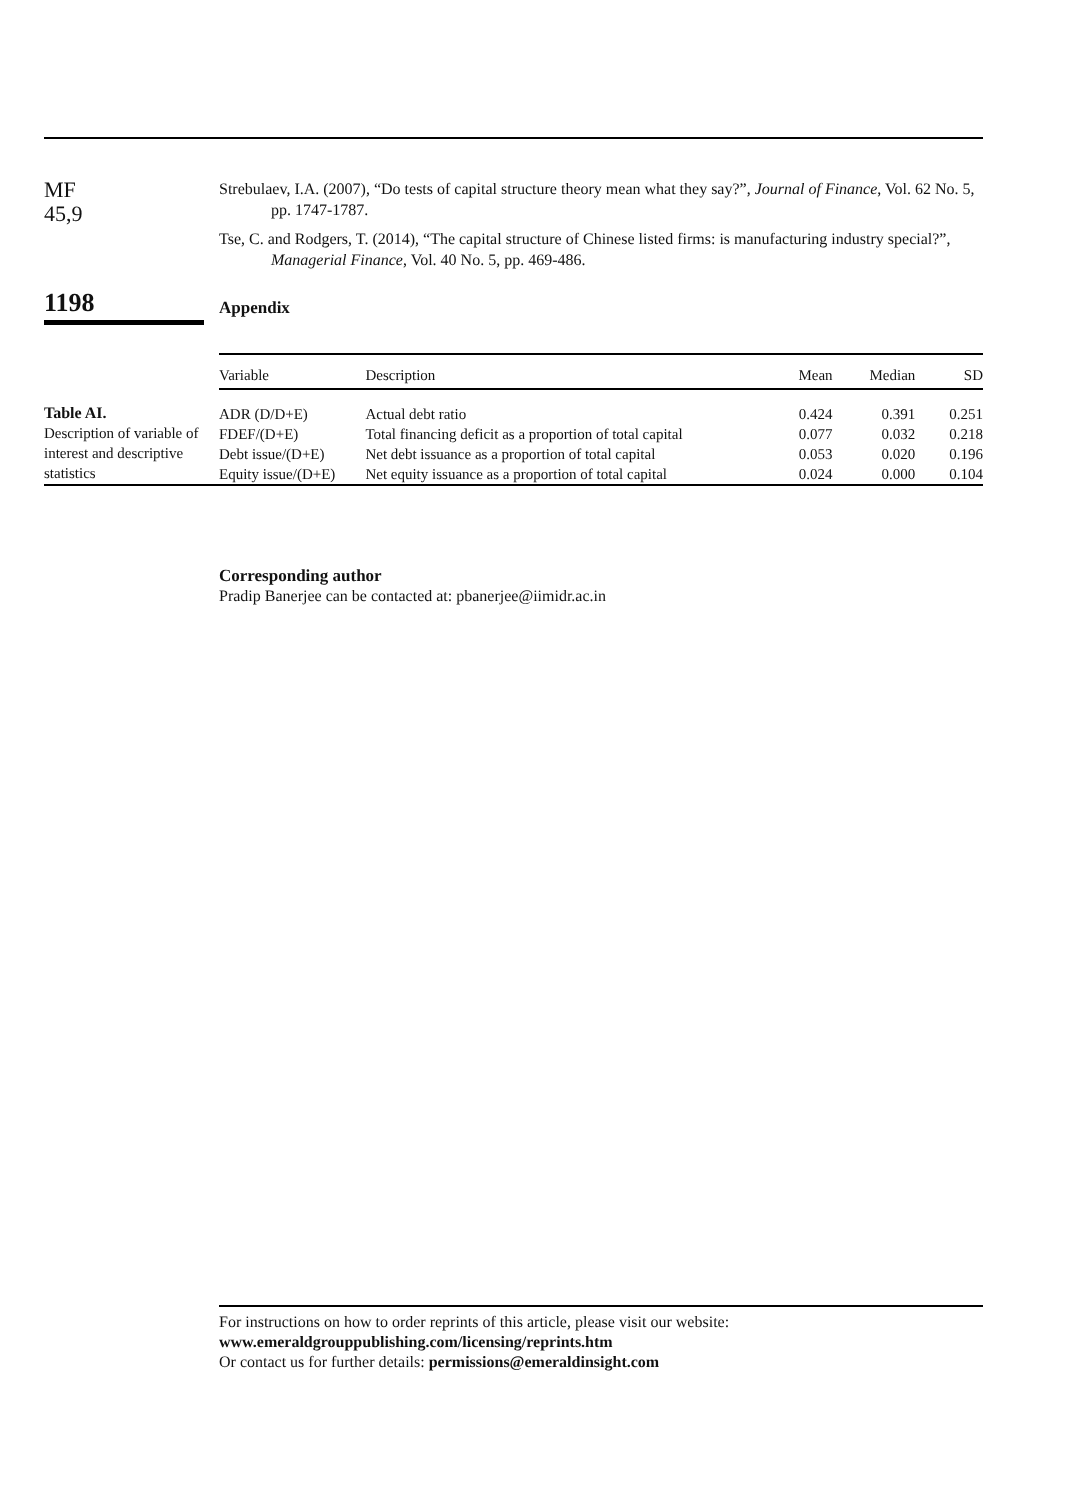MF
45,9
Strebulaev, I.A. (2007), “Do tests of capital structure theory mean what they say?”, Journal of Finance, Vol. 62 No. 5, pp. 1747-1787.
Tse, C. and Rodgers, T. (2014), “The capital structure of Chinese listed firms: is manufacturing industry special?”, Managerial Finance, Vol. 40 No. 5, pp. 469-486.
1198
Appendix
Table AI.
Description of variable of interest and descriptive statistics
| Variable | Description | Mean | Median | SD |
| --- | --- | --- | --- | --- |
| ADR (D/D+E) | Actual debt ratio | 0.424 | 0.391 | 0.251 |
| FDEF/(D+E) | Total financing deficit as a proportion of total capital | 0.077 | 0.032 | 0.218 |
| Debt issue/(D+E) | Net debt issuance as a proportion of total capital | 0.053 | 0.020 | 0.196 |
| Equity issue/(D+E) | Net equity issuance as a proportion of total capital | 0.024 | 0.000 | 0.104 |
Corresponding author
Pradip Banerjee can be contacted at: pbanerjee@iimidr.ac.in
For instructions on how to order reprints of this article, please visit our website:
www.emeraldgrouppublishing.com/licensing/reprints.htm
Or contact us for further details: permissions@emeraldinsight.com